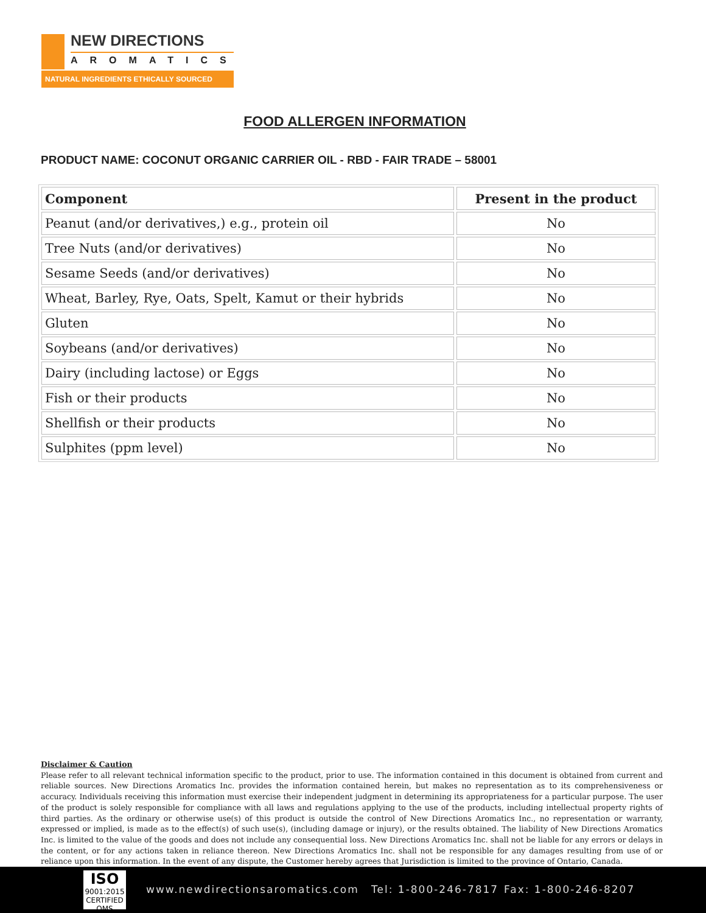NEW DIRECTIONS
AROMATICS
NATURAL INGREDIENTS ETHICALLY SOURCED
FOOD ALLERGEN INFORMATION
PRODUCT NAME: COCONUT ORGANIC CARRIER OIL - RBD - FAIR TRADE – 58001
| Component | Present in the product |
| --- | --- |
| Peanut (and/or derivatives,) e.g., protein oil | No |
| Tree Nuts (and/or derivatives) | No |
| Sesame Seeds (and/or derivatives) | No |
| Wheat, Barley, Rye, Oats, Spelt, Kamut or their hybrids | No |
| Gluten | No |
| Soybeans (and/or derivatives) | No |
| Dairy (including lactose) or Eggs | No |
| Fish or their products | No |
| Shellfish or their products | No |
| Sulphites (ppm level) | No |
Disclaimer & Caution
Please refer to all relevant technical information specific to the product, prior to use. The information contained in this document is obtained from current and reliable sources. New Directions Aromatics Inc. provides the information contained herein, but makes no representation as to its comprehensiveness or accuracy. Individuals receiving this information must exercise their independent judgment in determining its appropriateness for a particular purpose. The user of the product is solely responsible for compliance with all laws and regulations applying to the use of the products, including intellectual property rights of third parties. As the ordinary or otherwise use(s) of this product is outside the control of New Directions Aromatics Inc., no representation or warranty, expressed or implied, is made as to the effect(s) of such use(s), (including damage or injury), or the results obtained. The liability of New Directions Aromatics Inc. is limited to the value of the goods and does not include any consequential loss. New Directions Aromatics Inc. shall not be liable for any errors or delays in the content, or for any actions taken in reliance thereon. New Directions Aromatics Inc. shall not be responsible for any damages resulting from use of or reliance upon this information. In the event of any dispute, the Customer hereby agrees that Jurisdiction is limited to the province of Ontario, Canada.
ISO
9001:2015
CERTIFIED QMS
www.newdirectionsaromatics.com Tel: 1-800-246-7817 Fax: 1-800-246-8207